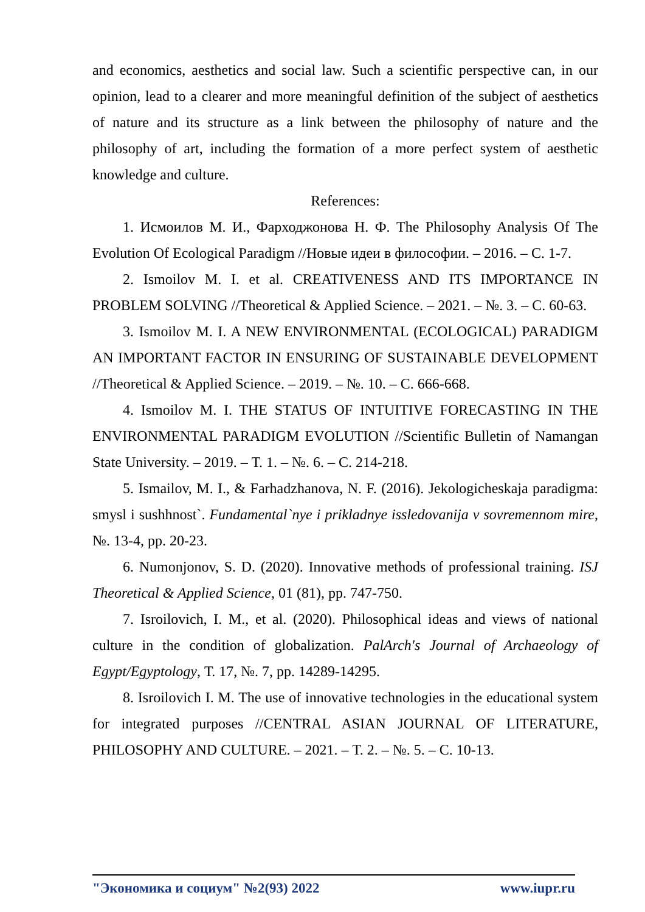and economics, aesthetics and social law. Such a scientific perspective can, in our opinion, lead to a clearer and more meaningful definition of the subject of aesthetics of nature and its structure as a link between the philosophy of nature and the philosophy of art, including the formation of a more perfect system of aesthetic knowledge and culture.
References:
1. Исмоилов М. И., Фарходжонова Н. Ф. The Philosophy Analysis Of The Evolution Of Ecological Paradigm //Новые идеи в философии. – 2016. – С. 1-7.
2. Ismoilov M. I. et al. CREATIVENESS AND ITS IMPORTANCE IN PROBLEM SOLVING //Theoretical & Applied Science. – 2021. – №. 3. – С. 60-63.
3. Ismoilov M. I. A NEW ENVIRONMENTAL (ECOLOGICAL) PARADIGM AN IMPORTANT FACTOR IN ENSURING OF SUSTAINABLE DEVELOPMENT //Theoretical & Applied Science. – 2019. – №. 10. – С. 666-668.
4. Ismoilov M. I. THE STATUS OF INTUITIVE FORECASTING IN THE ENVIRONMENTAL PARADIGM EVOLUTION //Scientific Bulletin of Namangan State University. – 2019. – Т. 1. – №. 6. – С. 214-218.
5. Ismailov, M. I., & Farhadzhanova, N. F. (2016). Jekologicheskaja paradigma: smysl i sushhnost`. Fundamental`nye i prikladnye issledovanija v sovremennom mire, №. 13-4, pp. 20-23.
6. Numonjonov, S. D. (2020). Innovative methods of professional training. ISJ Theoretical & Applied Science, 01 (81), pp. 747-750.
7. Isroilovich, I. M., et al. (2020). Philosophical ideas and views of national culture in the condition of globalization. PalArch's Journal of Archaeology of Egypt/Egyptology, Т. 17, №. 7, pp. 14289-14295.
8. Isroilovich I. M. The use of innovative technologies in the educational system for integrated purposes //CENTRAL ASIAN JOURNAL OF LITERATURE, PHILOSOPHY AND CULTURE. – 2021. – Т. 2. – №. 5. – С. 10-13.
"Экономика и социум" №2(93) 2022 www.iupr.ru